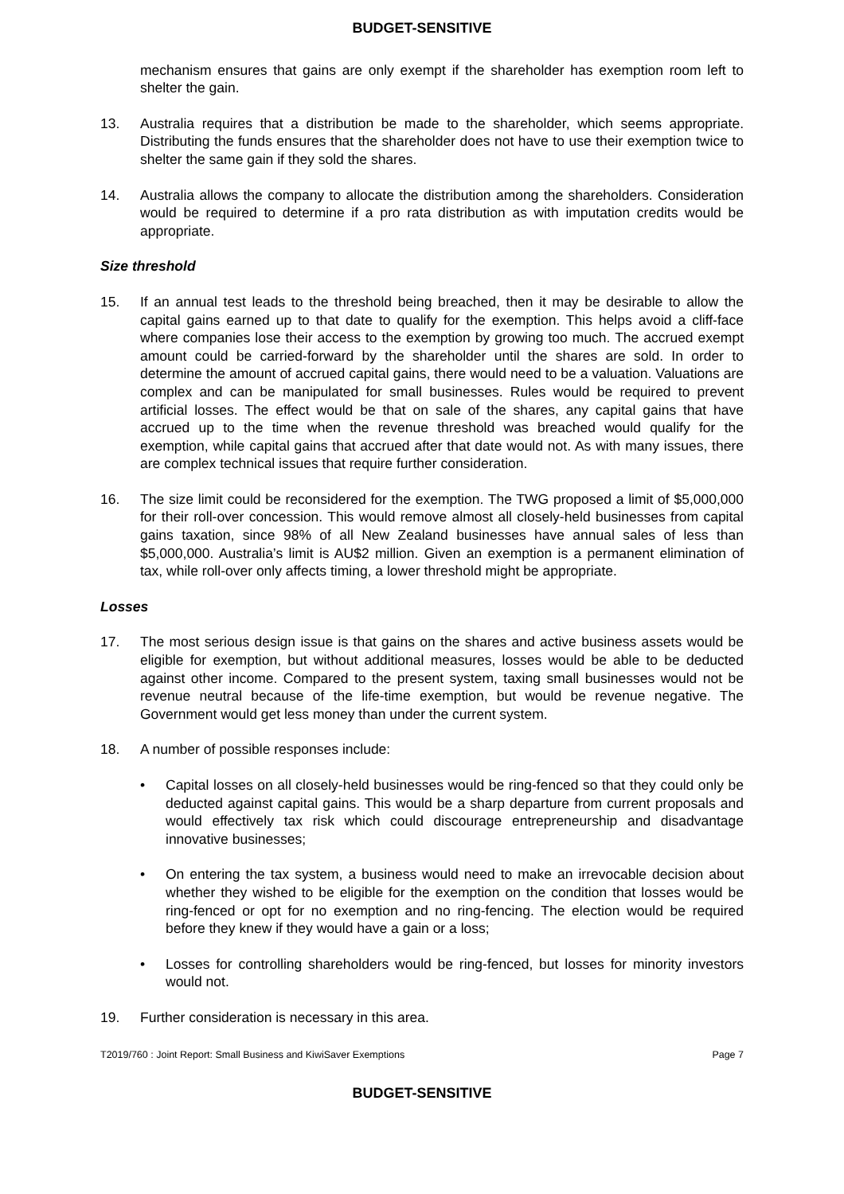BUDGET-SENSITIVE
mechanism ensures that gains are only exempt if the shareholder has exemption room left to shelter the gain.
13. Australia requires that a distribution be made to the shareholder, which seems appropriate. Distributing the funds ensures that the shareholder does not have to use their exemption twice to shelter the same gain if they sold the shares.
14. Australia allows the company to allocate the distribution among the shareholders. Consideration would be required to determine if a pro rata distribution as with imputation credits would be appropriate.
Size threshold
15. If an annual test leads to the threshold being breached, then it may be desirable to allow the capital gains earned up to that date to qualify for the exemption. This helps avoid a cliff-face where companies lose their access to the exemption by growing too much. The accrued exempt amount could be carried-forward by the shareholder until the shares are sold. In order to determine the amount of accrued capital gains, there would need to be a valuation. Valuations are complex and can be manipulated for small businesses. Rules would be required to prevent artificial losses. The effect would be that on sale of the shares, any capital gains that have accrued up to the time when the revenue threshold was breached would qualify for the exemption, while capital gains that accrued after that date would not. As with many issues, there are complex technical issues that require further consideration.
16. The size limit could be reconsidered for the exemption. The TWG proposed a limit of $5,000,000 for their roll-over concession. This would remove almost all closely-held businesses from capital gains taxation, since 98% of all New Zealand businesses have annual sales of less than $5,000,000. Australia’s limit is AU$2 million. Given an exemption is a permanent elimination of tax, while roll-over only affects timing, a lower threshold might be appropriate.
Losses
17. The most serious design issue is that gains on the shares and active business assets would be eligible for exemption, but without additional measures, losses would be able to be deducted against other income. Compared to the present system, taxing small businesses would not be revenue neutral because of the life-time exemption, but would be revenue negative. The Government would get less money than under the current system.
18. A number of possible responses include:
• Capital losses on all closely-held businesses would be ring-fenced so that they could only be deducted against capital gains. This would be a sharp departure from current proposals and would effectively tax risk which could discourage entrepreneurship and disadvantage innovative businesses;
• On entering the tax system, a business would need to make an irrevocable decision about whether they wished to be eligible for the exemption on the condition that losses would be ring-fenced or opt for no exemption and no ring-fencing. The election would be required before they knew if they would have a gain or a loss;
• Losses for controlling shareholders would be ring-fenced, but losses for minority investors would not.
19. Further consideration is necessary in this area.
T2019/760 : Joint Report: Small Business and KiwiSaver Exemptions Page 7
BUDGET-SENSITIVE